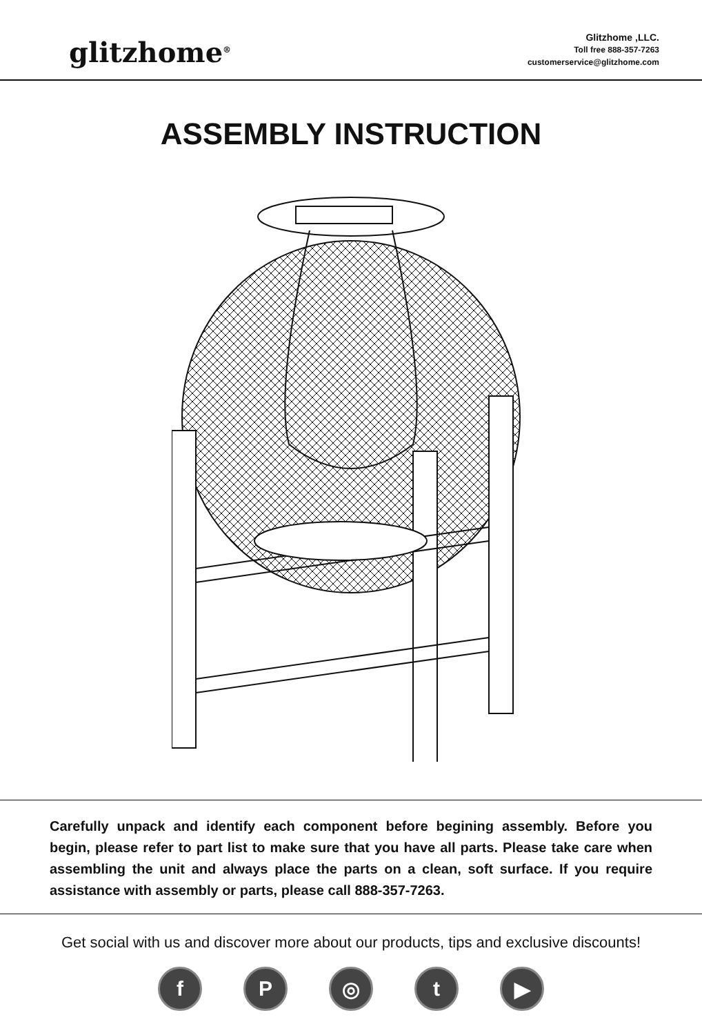glitzhome<sup>®</sup>
Glitzhome ,LLC.
Toll free 888-357-7263
customerservice@glitzhome.com
ASSEMBLY INSTRUCTION
Carefully unpack and identify each component before begining assembly. Before you begin, please refer to part list to make sure that you have all parts. Please take care when assembling the unit and always place the parts on a clean, soft surface. If you require assistance with assembly or parts, please call 888-357-7263.
Get social with us and discover more about our products, tips and exclusive discounts!
fP ◎ t ▶